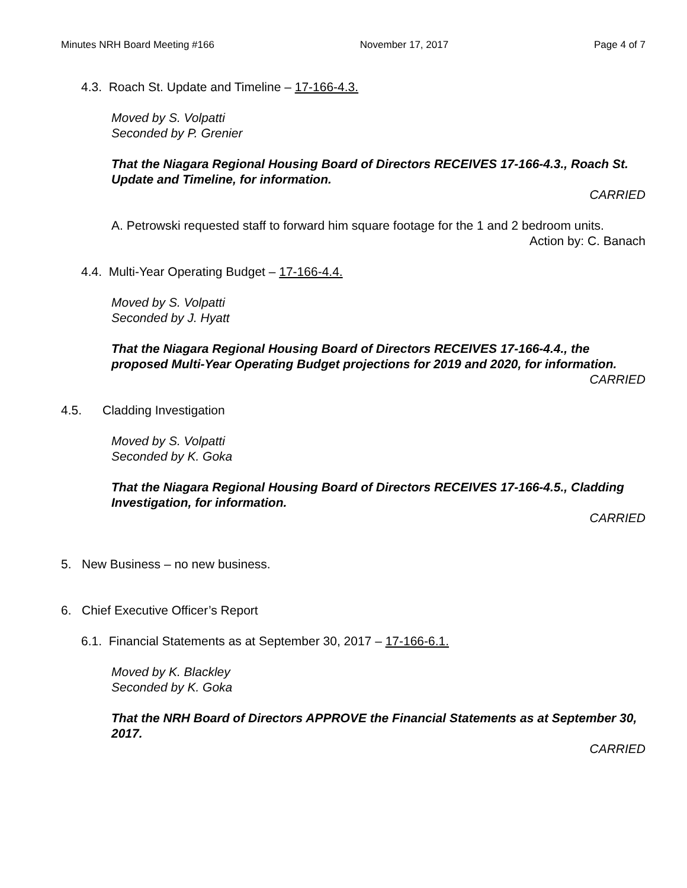Minutes NRH Board Meeting #166 November 17, 2017 Page 4 of 7
4.3. Roach St. Update and Timeline – 17-166-4.3.
Moved by S. Volpatti
Seconded by P. Grenier
That the Niagara Regional Housing Board of Directors RECEIVES 17-166-4.3., Roach St. Update and Timeline, for information.
CARRIED
A. Petrowski requested staff to forward him square footage for the 1 and 2 bedroom units.
Action by: C. Banach
4.4. Multi-Year Operating Budget – 17-166-4.4.
Moved by S. Volpatti
Seconded by J. Hyatt
That the Niagara Regional Housing Board of Directors RECEIVES 17-166-4.4., the proposed Multi-Year Operating Budget projections for 2019 and 2020, for information.
CARRIED
4.5. Cladding Investigation
Moved by S. Volpatti
Seconded by K. Goka
That the Niagara Regional Housing Board of Directors RECEIVES 17-166-4.5., Cladding Investigation, for information.
CARRIED
5. New Business – no new business.
6. Chief Executive Officer’s Report
6.1. Financial Statements as at September 30, 2017 – 17-166-6.1.
Moved by K. Blackley
Seconded by K. Goka
That the NRH Board of Directors APPROVE the Financial Statements as at September 30, 2017.
CARRIED